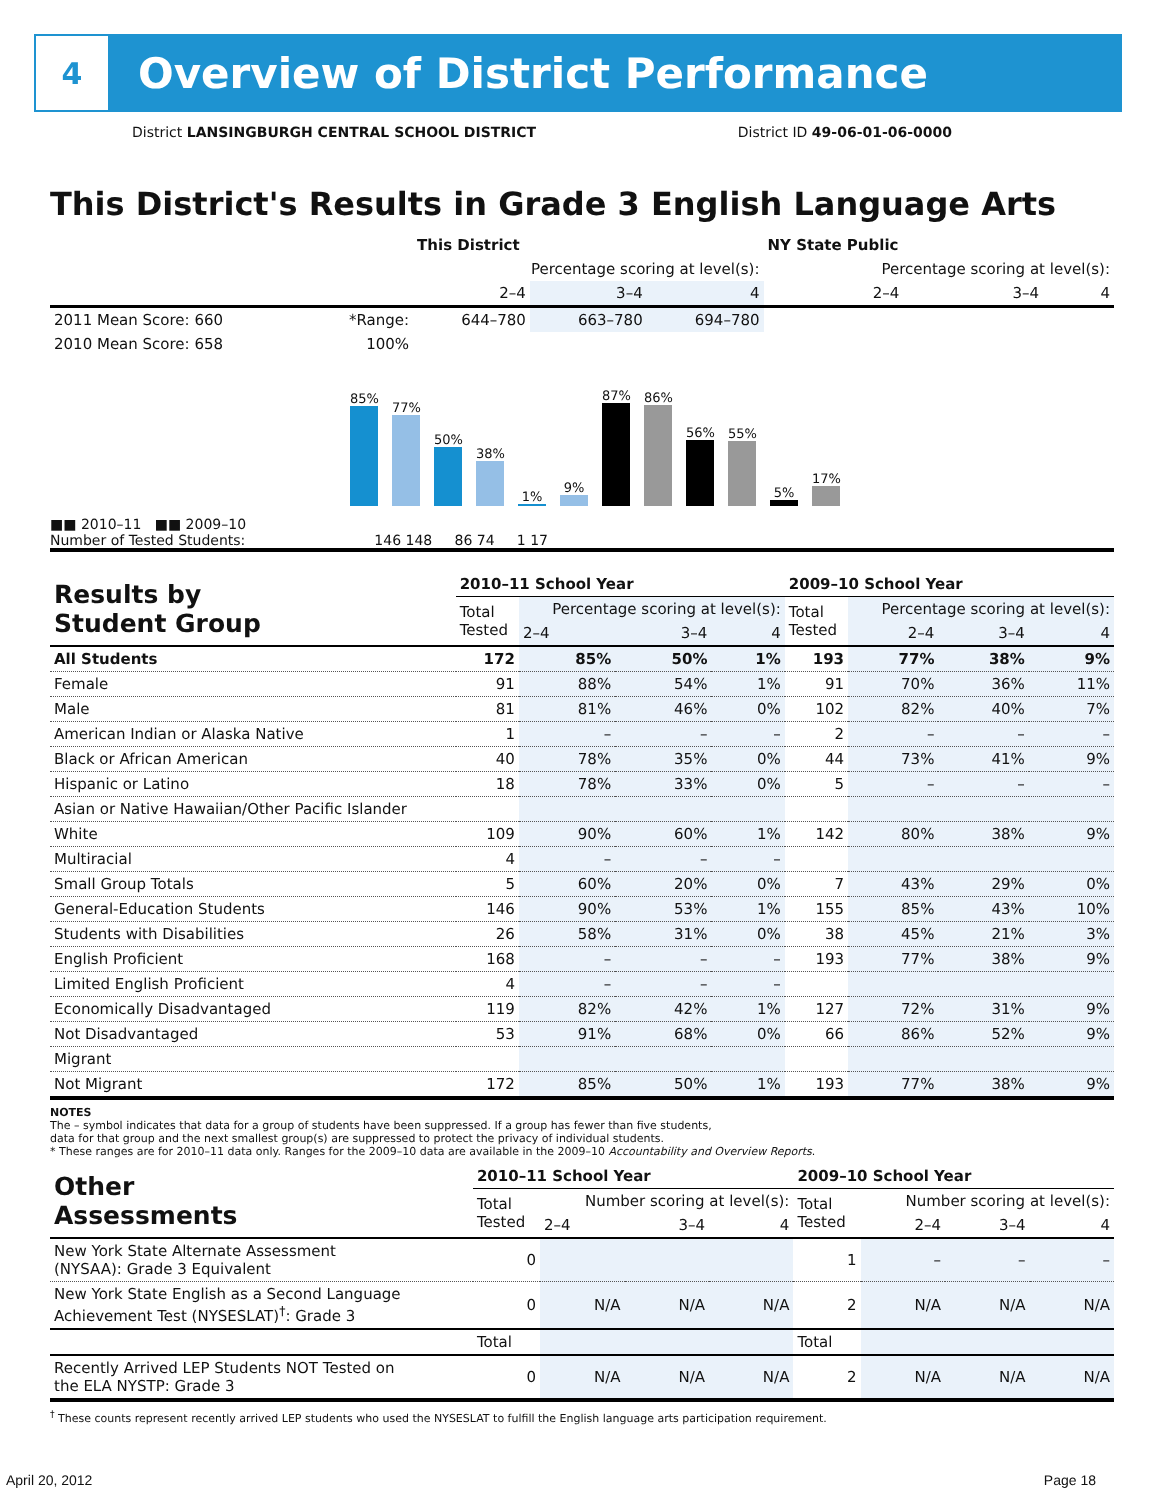4
Overview of District Performance
District LANSINGBURGH CENTRAL SCHOOL DISTRICT District ID 49-06-01-06-0000
This District's Results in Grade 3 English Language Arts
| | | This District | | | NY State Public | | |
| --- | --- | --- | --- | --- | --- | --- | --- |
| | | Percentage scoring at level(s): | | | Percentage scoring at level(s): | | |
| | | 2–4 | 3–4 | 4 | 2–4 | 3–4 | 4 |
| 2011 Mean Score: 660 | *Range: | 644–780 | 663–780 | 694–780 | | | |
| 2010 Mean Score: 658 | 100% | | | | | | |
85%
77%
50%
38%
1%
9%
87%
86%
56%
55%
5%
17%
■■ 2010–11 ■■ 2009–10
Number of Tested Students: 146 148 86 74 1 17
| Results by Student Group | 2010–11 School Year | | | | 2009–10 School Year | | | |
| --- | --- | --- | --- | --- | --- | --- | --- | --- |
| | Total Tested | Percentage scoring at level(s): | | | Total Tested | Percentage scoring at level(s): | | |
| | | 2–4 | 3–4 | 4 | | 2–4 | 3–4 | 4 |
| All Students | 172 | 85% | 50% | 1% | 193 | 77% | 38% | 9% |
| Female | 91 | 88% | 54% | 1% | 91 | 70% | 36% | 11% |
| Male | 81 | 81% | 46% | 0% | 102 | 82% | 40% | 7% |
| American Indian or Alaska Native | 1 | – | – | – | 2 | – | – | – |
| Black or African American | 40 | 78% | 35% | 0% | 44 | 73% | 41% | 9% |
| Hispanic or Latino | 18 | 78% | 33% | 0% | 5 | – | – | – |
| Asian or Native Hawaiian/Other Pacific Islander | | | | | | | | |
| White | 109 | 90% | 60% | 1% | 142 | 80% | 38% | 9% |
| Multiracial | 4 | – | – | – | | | | |
| Small Group Totals | 5 | 60% | 20% | 0% | 7 | 43% | 29% | 0% |
| General-Education Students | 146 | 90% | 53% | 1% | 155 | 85% | 43% | 10% |
| Students with Disabilities | 26 | 58% | 31% | 0% | 38 | 45% | 21% | 3% |
| English Proficient | 168 | – | – | – | 193 | 77% | 38% | 9% |
| Limited English Proficient | 4 | – | – | – | | | | |
| Economically Disadvantaged | 119 | 82% | 42% | 1% | 127 | 72% | 31% | 9% |
| Not Disadvantaged | 53 | 91% | 68% | 0% | 66 | 86% | 52% | 9% |
| Migrant | | | | | | | | |
| Not Migrant | 172 | 85% | 50% | 1% | 193 | 77% | 38% | 9% |
NOTES
The – symbol indicates that data for a group of students have been suppressed. If a group has fewer than five students,
data for that group and the next smallest group(s) are suppressed to protect the privacy of individual students.
* These ranges are for 2010–11 data only. Ranges for the 2009–10 data are available in the 2009–10 Accountability and Overview Reports.
| Other Assessments | 2010–11 School Year | | | | 2009–10 School Year | | | |
| --- | --- | --- | --- | --- | --- | --- | --- | --- |
| | Total Tested | Number scoring at level(s): | | | Total Tested | Number scoring at level(s): | | |
| | | 2–4 | 3–4 | 4 | | 2–4 | 3–4 | 4 |
| New York State Alternate Assessment (NYSAA): Grade 3 Equivalent | 0 | | | | 1 | – | – | – |
| New York State English as a Second Language Achievement Test (NYSESLAT)<sup>†</sup>: Grade 3 | 0 | N/A | N/A | N/A | 2 | N/A | N/A | N/A |
| | Total | | | | Total | | | |
| Recently Arrived LEP Students NOT Tested on the ELA NYSTP: Grade 3 | 0 | N/A | N/A | N/A | 2 | N/A | N/A | N/A |
<sup>†</sup> These counts represent recently arrived LEP students who used the NYSESLAT to fulfill the English language arts participation requirement.
April 20, 2012 Page 18